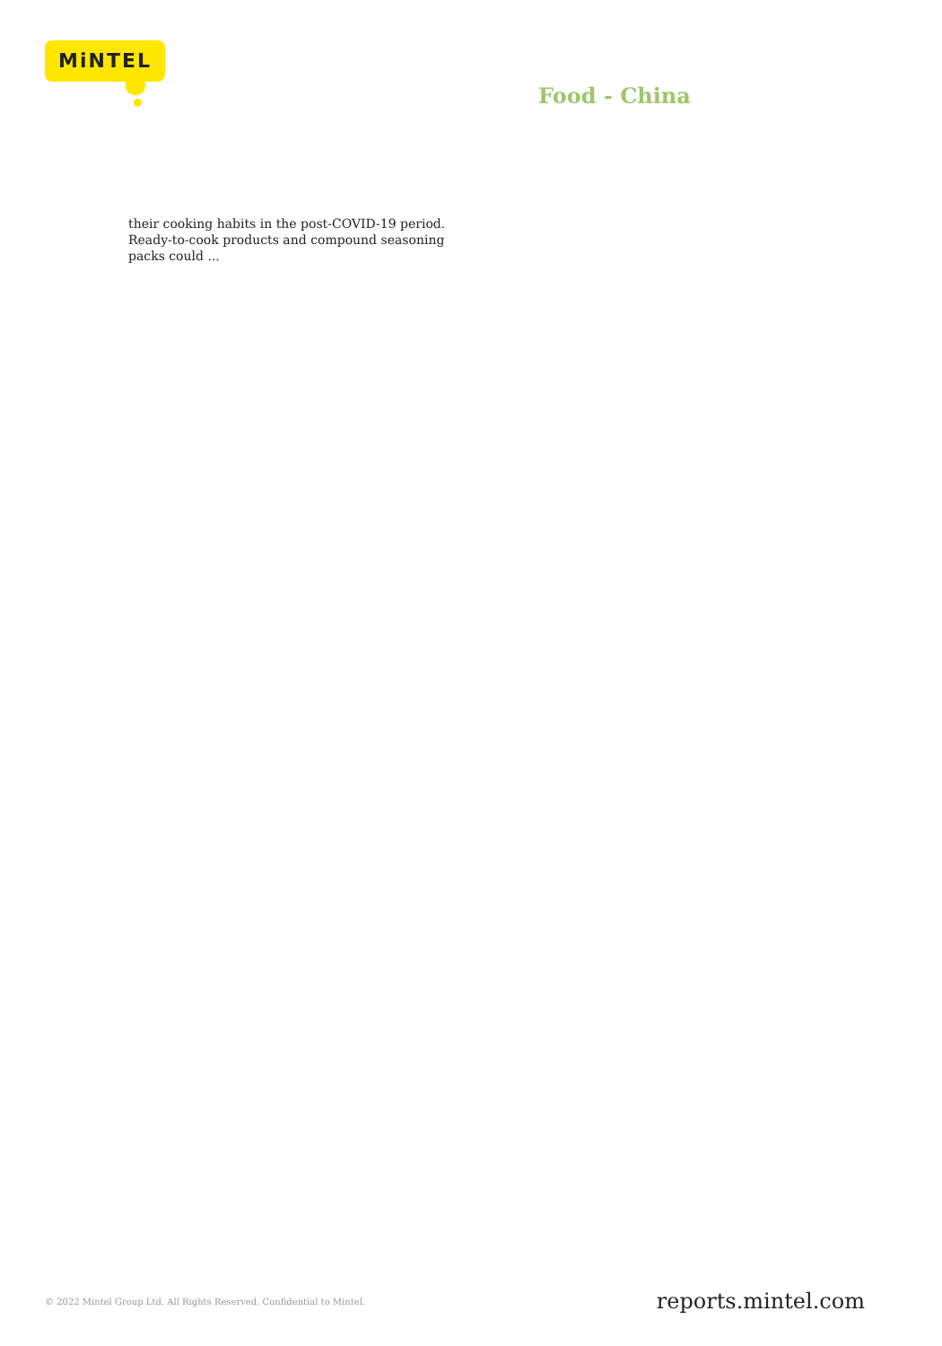MiNTEL
Food - China
their cooking habits in the post-COVID-19 period. Ready-to-cook products and compound seasoning packs could ...
© 2022 Mintel Group Ltd. All Rights Reserved. Confidential to Mintel.
reports.mintel.com